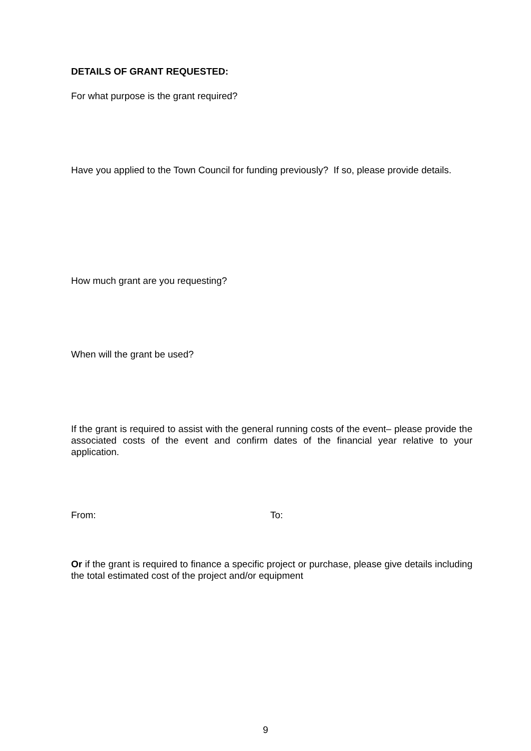DETAILS OF GRANT REQUESTED:
For what purpose is the grant required?
Have you applied to the Town Council for funding previously? If so, please provide details.
How much grant are you requesting?
When will the grant be used?
If the grant is required to assist with the general running costs of the event– please provide the associated costs of the event and confirm dates of the financial year relative to your application.
From: To:
Or if the grant is required to finance a specific project or purchase, please give details including the total estimated cost of the project and/or equipment
9